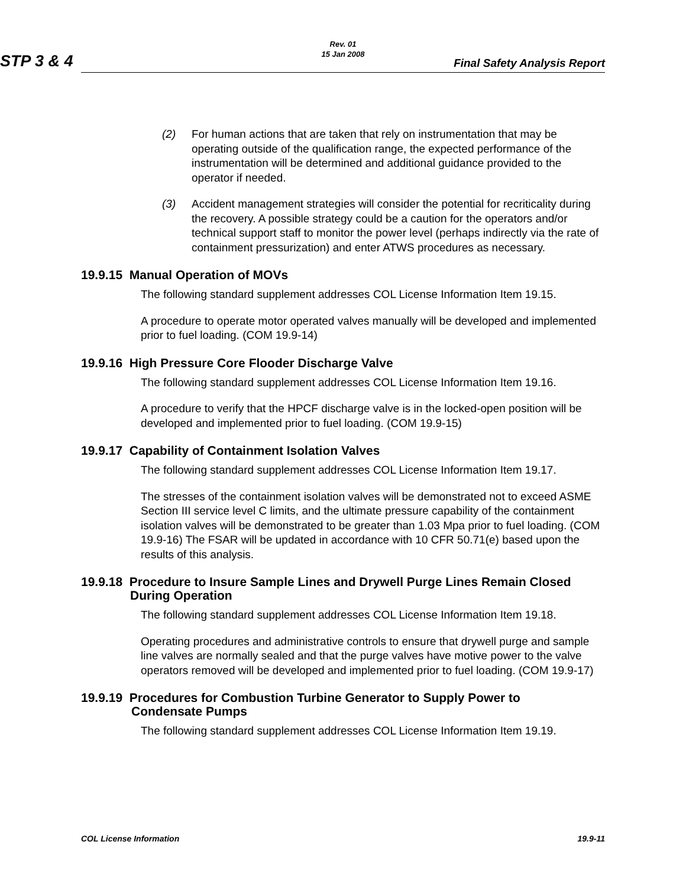Rev. 01
15 Jan 2008
STP 3 & 4 Final Safety Analysis Report
(2) For human actions that are taken that rely on instrumentation that may be operating outside of the qualification range, the expected performance of the instrumentation will be determined and additional guidance provided to the operator if needed.
(3) Accident management strategies will consider the potential for recriticality during the recovery. A possible strategy could be a caution for the operators and/or technical support staff to monitor the power level (perhaps indirectly via the rate of containment pressurization) and enter ATWS procedures as necessary.
19.9.15 Manual Operation of MOVs
The following standard supplement addresses COL License Information Item 19.15.
A procedure to operate motor operated valves manually will be developed and implemented prior to fuel loading. (COM 19.9-14)
19.9.16 High Pressure Core Flooder Discharge Valve
The following standard supplement addresses COL License Information Item 19.16.
A procedure to verify that the HPCF discharge valve is in the locked-open position will be developed and implemented prior to fuel loading. (COM 19.9-15)
19.9.17 Capability of Containment Isolation Valves
The following standard supplement addresses COL License Information Item 19.17.
The stresses of the containment isolation valves will be demonstrated not to exceed ASME Section III service level C limits, and the ultimate pressure capability of the containment isolation valves will be demonstrated to be greater than 1.03 Mpa prior to fuel loading. (COM 19.9-16) The FSAR will be updated in accordance with 10 CFR 50.71(e) based upon the results of this analysis.
19.9.18 Procedure to Insure Sample Lines and Drywell Purge Lines Remain Closed
During Operation
The following standard supplement addresses COL License Information Item 19.18.
Operating procedures and administrative controls to ensure that drywell purge and sample line valves are normally sealed and that the purge valves have motive power to the valve operators removed will be developed and implemented prior to fuel loading. (COM 19.9-17)
19.9.19 Procedures for Combustion Turbine Generator to Supply Power to
Condensate Pumps
The following standard supplement addresses COL License Information Item 19.19.
COL License Information 19.9-11